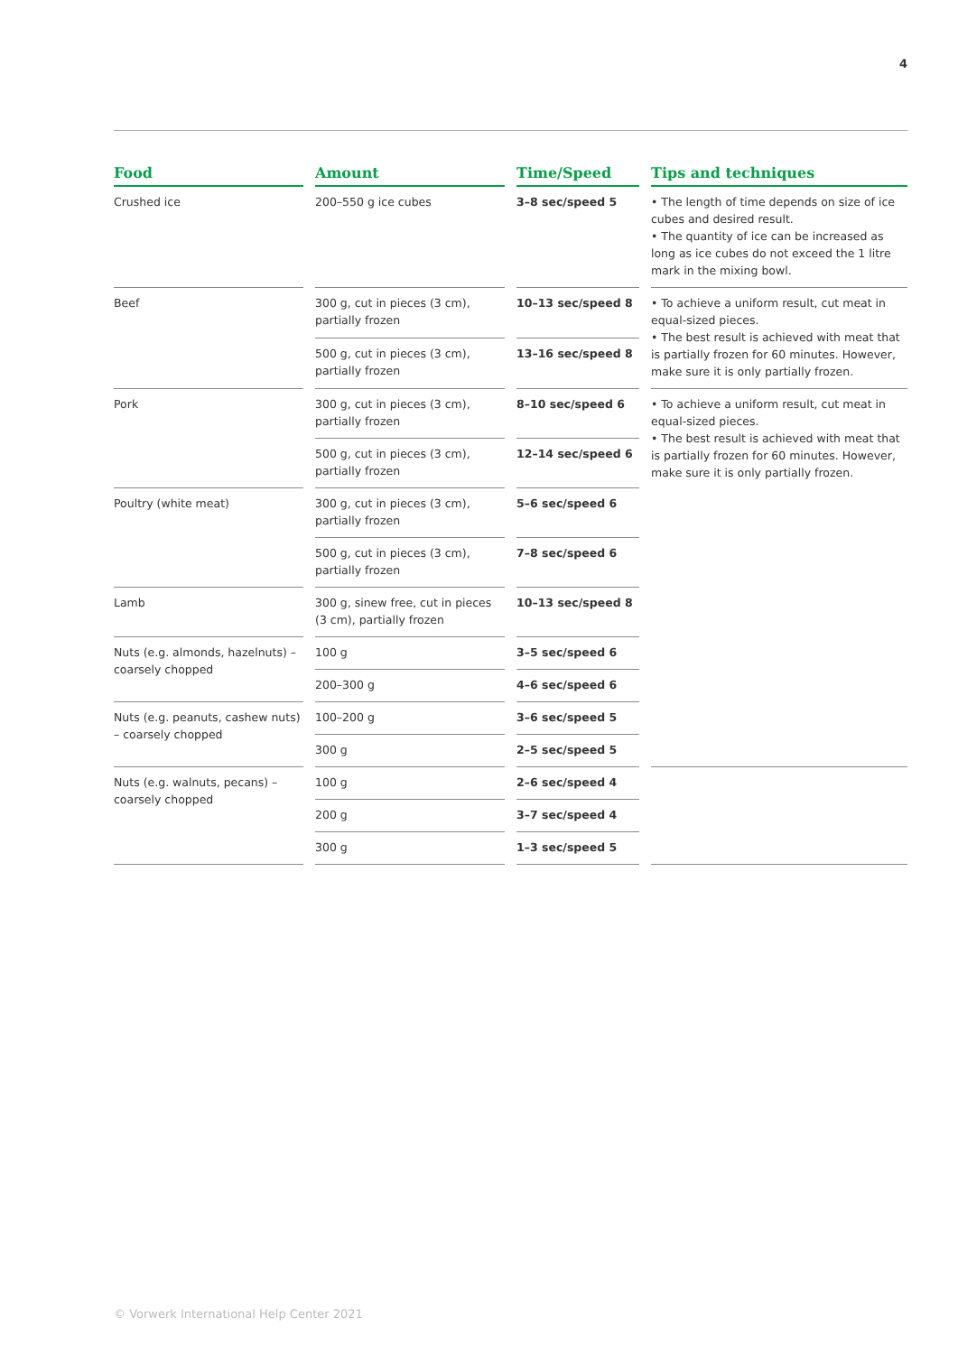4
| Food | Amount | Time/Speed | Tips and techniques |
| --- | --- | --- | --- |
| Crushed ice | 200–550 g ice cubes | 3–8 sec/speed 5 | • The length of time depends on size of ice cubes and desired result. • The quantity of ice can be increased as long as ice cubes do not exceed the 1 litre mark in the mixing bowl. |
| Beef | 300 g, cut in pieces (3 cm), partially frozen | 10–13 sec/speed 8 | • To achieve a uniform result, cut meat in equal-sized pieces. • The best result is achieved with meat that is partially frozen for 60 minutes. However, make sure it is only partially frozen. |
| | 500 g, cut in pieces (3 cm), partially frozen | 13–16 sec/speed 8 | |
| Pork | 300 g, cut in pieces (3 cm), partially frozen | 8–10 sec/speed 6 | • To achieve a uniform result, cut meat in equal-sized pieces. • The best result is achieved with meat that is partially frozen for 60 minutes. However, make sure it is only partially frozen. |
| | 500 g, cut in pieces (3 cm), partially frozen | 12–14 sec/speed 6 | |
| Poultry (white meat) | 300 g, cut in pieces (3 cm), partially frozen | 5–6 sec/speed 6 | |
| | 500 g, cut in pieces (3 cm), partially frozen | 7–8 sec/speed 6 | |
| Lamb | 300 g, sinew free, cut in pieces (3 cm), partially frozen | 10–13 sec/speed 8 | |
| Nuts (e.g. almonds, hazelnuts) – coarsely chopped | 100 g | 3–5 sec/speed 6 | |
| | 200–300 g | 4–6 sec/speed 6 | |
| Nuts (e.g. peanuts, cashew nuts) – coarsely chopped | 100–200 g | 3–6 sec/speed 5 | |
| | 300 g | 2–5 sec/speed 5 | |
| Nuts (e.g. walnuts, pecans) – coarsely chopped | 100 g | 2–6 sec/speed 4 | |
| | 200 g | 3–7 sec/speed 4 | |
| | 300 g | 1–3 sec/speed 5 | |
© Vorwerk International Help Center 2021